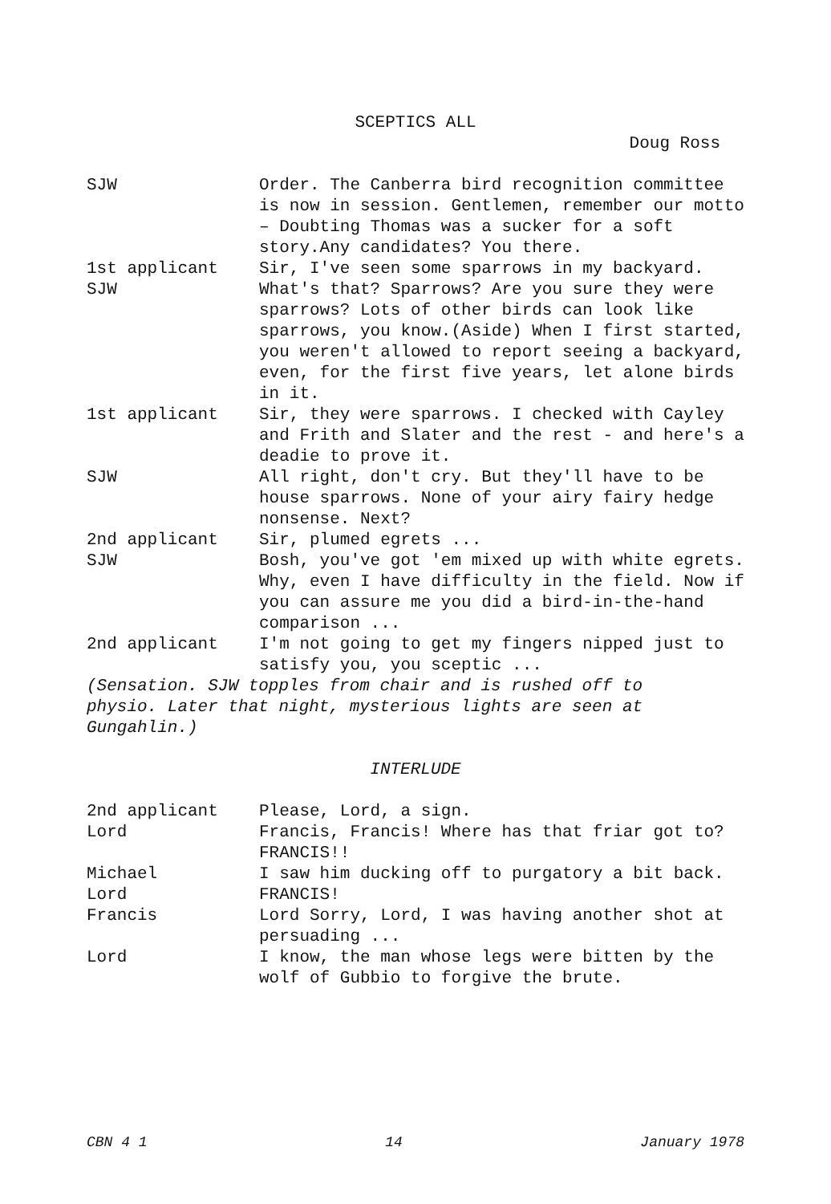SCEPTICS ALL
Doug Ross
| SJW | Order. The Canberra bird recognition committee is now in session. Gentlemen, remember our motto – Doubting Thomas was a sucker for a soft story.Any candidates? You there. |
| 1st applicant | Sir, I've seen some sparrows in my backyard. |
| SJW | What's that? Sparrows? Are you sure they were sparrows? Lots of other birds can look like sparrows, you know.(Aside) When I first started, you weren't allowed to report seeing a backyard, even, for the first five years, let alone birds in it. |
| 1st applicant | Sir, they were sparrows. I checked with Cayley and Frith and Slater and the rest - and here's a deadie to prove it. |
| SJW | All right, don't cry. But they'll have to be house sparrows. None of your airy fairy hedge nonsense. Next? |
| 2nd applicant | Sir, plumed egrets ... |
| SJW | Bosh, you've got 'em mixed up with white egrets. Why, even I have difficulty in the field. Now if you can assure me you did a bird-in-the-hand comparison ... |
| 2nd applicant | I'm not going to get my fingers nipped just to satisfy you, you sceptic ... |
(Sensation. SJW topples from chair and is rushed off to physio. Later that night, mysterious lights are seen at Gungahlin.)
INTERLUDE
| 2nd applicant | Please, Lord, a sign. |
| Lord | Francis, Francis! Where has that friar got to? FRANCIS!! |
| Michael | I saw him ducking off to purgatory a bit back. |
| Lord | FRANCIS! |
| Francis | Lord Sorry, Lord, I was having another shot at persuading ... |
| Lord | I know, the man whose legs were bitten by the wolf of Gubbio to forgive the brute. |
CBN 4 1 14 January 1978